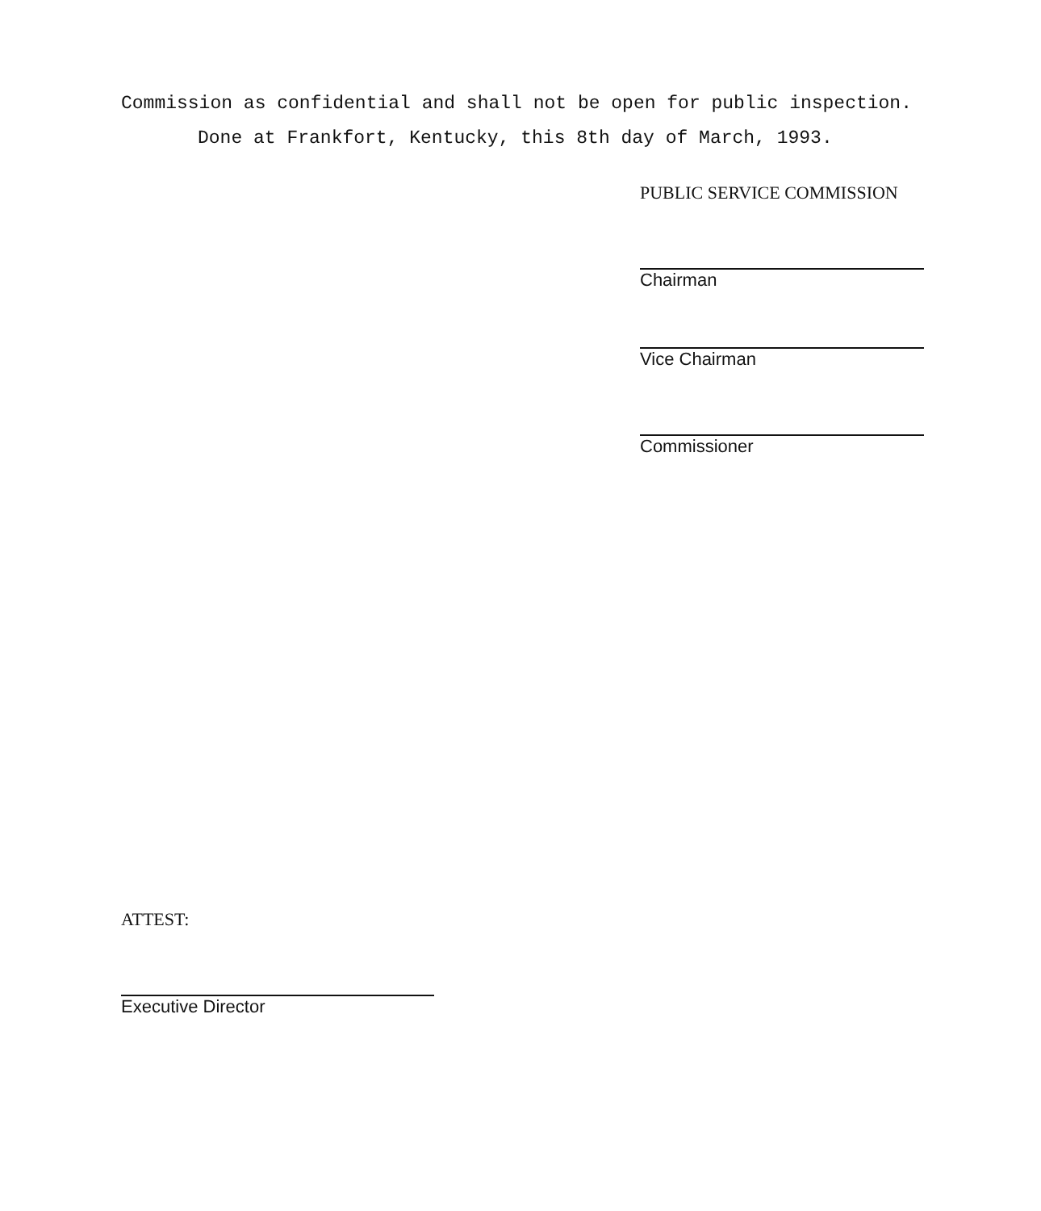Commission as confidential and shall not be open for public inspection.
Done at Frankfort, Kentucky, this 8th day of March, 1993.
PUBLIC SERVICE COMMISSION
Chairman
Vice Chairman
Commissioner
ATTEST:
Executive Director